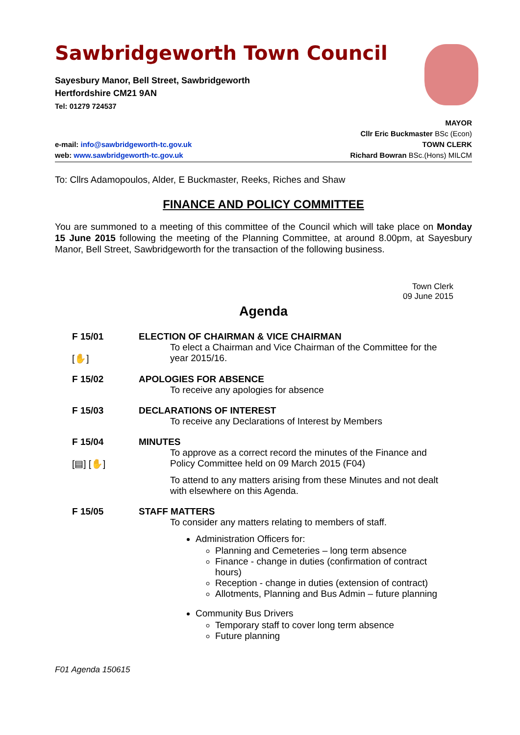Sawbridgeworth Town Council
Sayesbury Manor, Bell Street, Sawbridgeworth
Hertfordshire CM21 9AN
Tel: 01279 724537
e-mail: info@sawbridgeworth-tc.gov.uk
web: www.sawbridgeworth-tc.gov.uk
MAYOR
Cllr Eric Buckmaster BSc (Econ)
TOWN CLERK
Richard Bowran BSc.(Hons) MILCM
To: Cllrs Adamopoulos, Alder, E Buckmaster, Reeks, Riches and Shaw
FINANCE AND POLICY COMMITTEE
You are summoned to a meeting of this committee of the Council which will take place on Monday 15 June 2015 following the meeting of the Planning Committee, at around 8.00pm, at Sayesbury Manor, Bell Street, Sawbridgeworth for the transaction of the following business.
Town Clerk
09 June 2015
Agenda
F 15/01
[✋]
ELECTION OF CHAIRMAN & VICE CHAIRMAN
To elect a Chairman and Vice Chairman of the Committee for the year 2015/16.
F 15/02 APOLOGIES FOR ABSENCE
To receive any apologies for absence
F 15/03 DECLARATIONS OF INTEREST
To receive any Declarations of Interest by Members
F 15/04
[▤] [✋]
MINUTES
To approve as a correct record the minutes of the Finance and Policy Committee held on 09 March 2015 (F04)
To attend to any matters arising from these Minutes and not dealt with elsewhere on this Agenda.
F 15/05 STAFF MATTERS
To consider any matters relating to members of staff.
Administration Officers for:
Planning and Cemeteries – long term absence
Finance - change in duties (confirmation of contract hours)
Reception - change in duties (extension of contract)
Allotments, Planning and Bus Admin – future planning
Community Bus Drivers
Temporary staff to cover long term absence
Future planning
F01 Agenda 150615